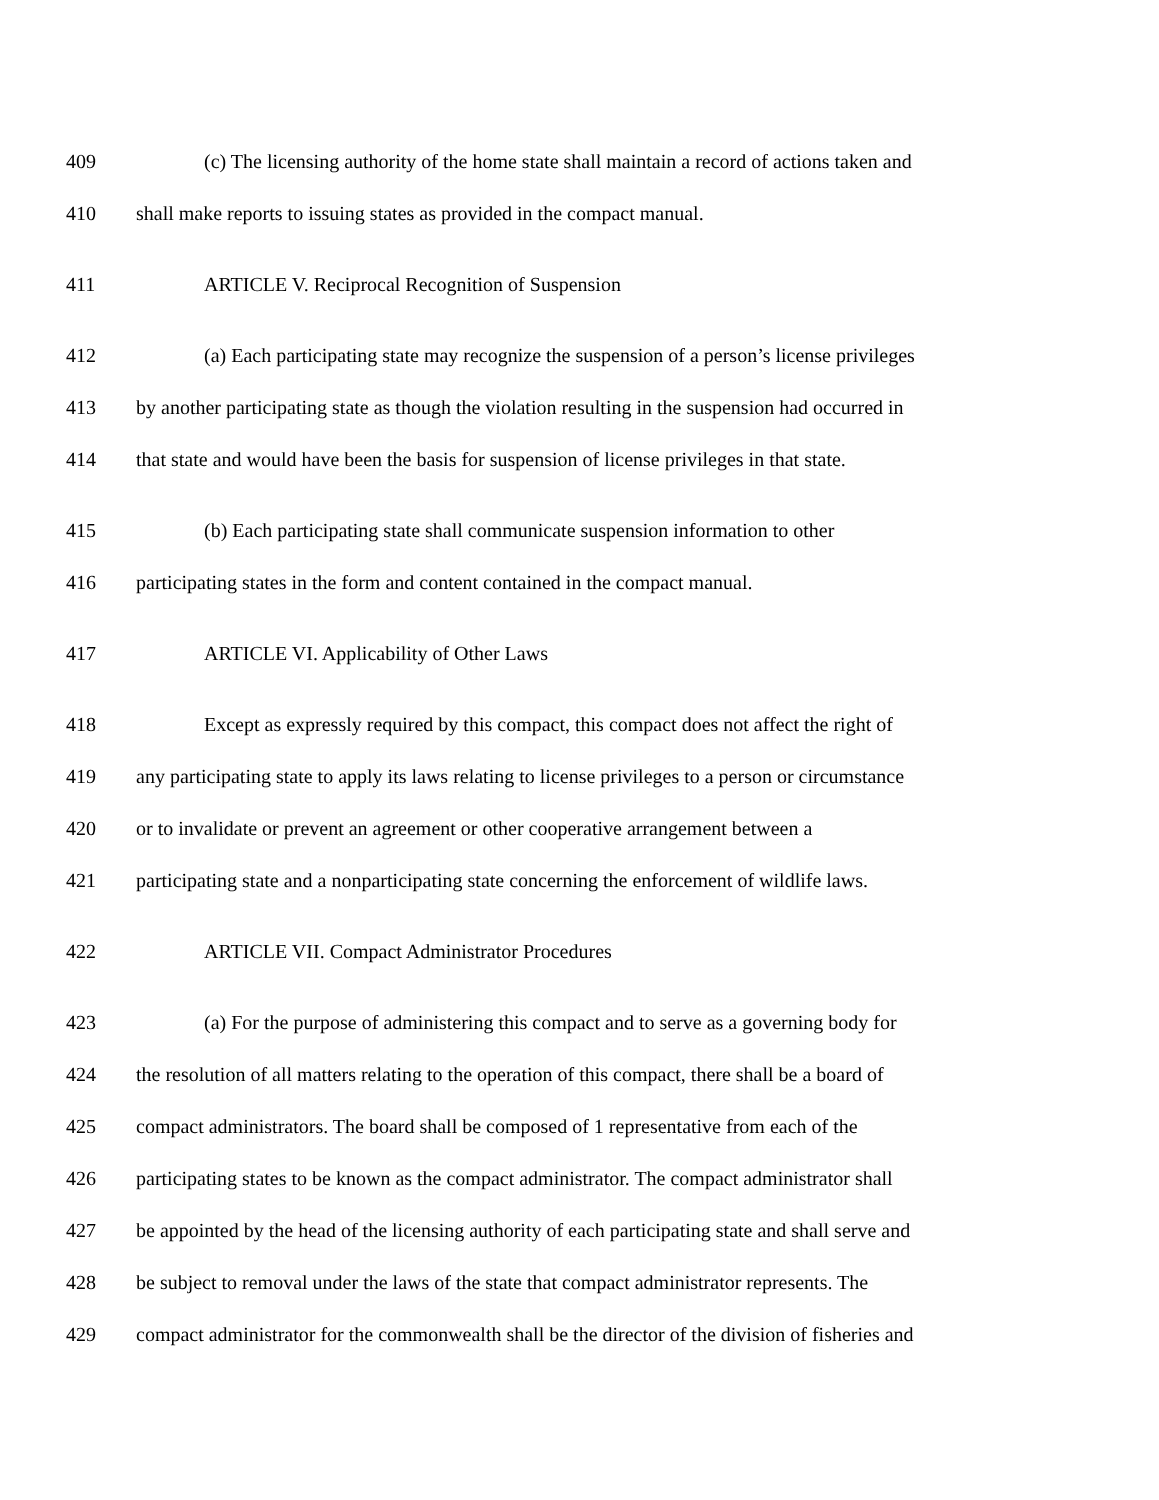409 (c) The licensing authority of the home state shall maintain a record of actions taken and
410 shall make reports to issuing states as provided in the compact manual.
411 ARTICLE V. Reciprocal Recognition of Suspension
412 (a) Each participating state may recognize the suspension of a person’s license privileges
413 by another participating state as though the violation resulting in the suspension had occurred in
414 that state and would have been the basis for suspension of license privileges in that state.
415 (b) Each participating state shall communicate suspension information to other
416 participating states in the form and content contained in the compact manual.
417 ARTICLE VI. Applicability of Other Laws
418 Except as expressly required by this compact, this compact does not affect the right of
419 any participating state to apply its laws relating to license privileges to a person or circumstance
420 or to invalidate or prevent an agreement or other cooperative arrangement between a
421 participating state and a nonparticipating state concerning the enforcement of wildlife laws.
422 ARTICLE VII. Compact Administrator Procedures
423 (a) For the purpose of administering this compact and to serve as a governing body for
424 the resolution of all matters relating to the operation of this compact, there shall be a board of
425 compact administrators. The board shall be composed of 1 representative from each of the
426 participating states to be known as the compact administrator. The compact administrator shall
427 be appointed by the head of the licensing authority of each participating state and shall serve and
428 be subject to removal under the laws of the state that compact administrator represents. The
429 compact administrator for the commonwealth shall be the director of the division of fisheries and